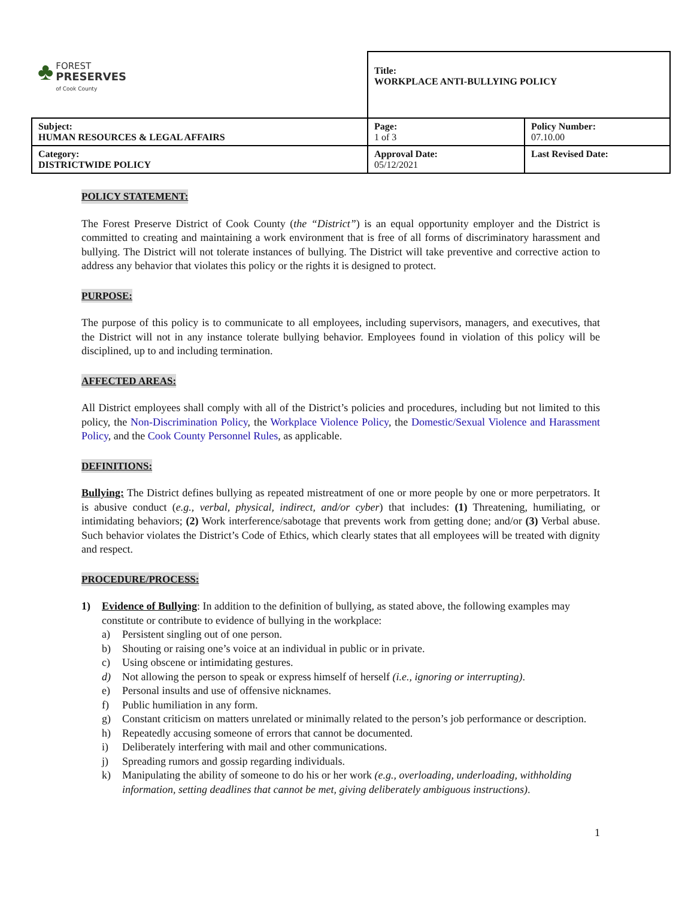| ♣ FOREST PRESERVES of Cook County | Title: WORKPLACE ANTI-BULLYING POLICY | |
| Subject: HUMAN RESOURCES & LEGAL AFFAIRS | Page: 1 of 3 | Policy Number: 07.10.00 |
| Category: DISTRICTWIDE POLICY | Approval Date: 05/12/2021 | Last Revised Date: |
POLICY STATEMENT:
The Forest Preserve District of Cook County (the “District”) is an equal opportunity employer and the District is committed to creating and maintaining a work environment that is free of all forms of discriminatory harassment and bullying. The District will not tolerate instances of bullying. The District will take preventive and corrective action to address any behavior that violates this policy or the rights it is designed to protect.
PURPOSE:
The purpose of this policy is to communicate to all employees, including supervisors, managers, and executives, that the District will not in any instance tolerate bullying behavior. Employees found in violation of this policy will be disciplined, up to and including termination.
AFFECTED AREAS:
All District employees shall comply with all of the District’s policies and procedures, including but not limited to this policy, the Non-Discrimination Policy, the Workplace Violence Policy, the Domestic/Sexual Violence and Harassment Policy, and the Cook County Personnel Rules, as applicable.
DEFINITIONS:
Bullying: The District defines bullying as repeated mistreatment of one or more people by one or more perpetrators. It is abusive conduct (e.g., verbal, physical, indirect, and/or cyber) that includes: (1) Threatening, humiliating, or intimidating behaviors; (2) Work interference/sabotage that prevents work from getting done; and/or (3) Verbal abuse. Such behavior violates the District’s Code of Ethics, which clearly states that all employees will be treated with dignity and respect.
PROCEDURE/PROCESS:
1) Evidence of Bullying: In addition to the definition of bullying, as stated above, the following examples may constitute or contribute to evidence of bullying in the workplace:
a) Persistent singling out of one person.
b) Shouting or raising one’s voice at an individual in public or in private.
c) Using obscene or intimidating gestures.
d) Not allowing the person to speak or express himself of herself (i.e., ignoring or interrupting).
e) Personal insults and use of offensive nicknames.
f) Public humiliation in any form.
g) Constant criticism on matters unrelated or minimally related to the person’s job performance or description.
h) Repeatedly accusing someone of errors that cannot be documented.
i) Deliberately interfering with mail and other communications.
j) Spreading rumors and gossip regarding individuals.
k) Manipulating the ability of someone to do his or her work (e.g., overloading, underloading, withholding information, setting deadlines that cannot be met, giving deliberately ambiguous instructions).
1